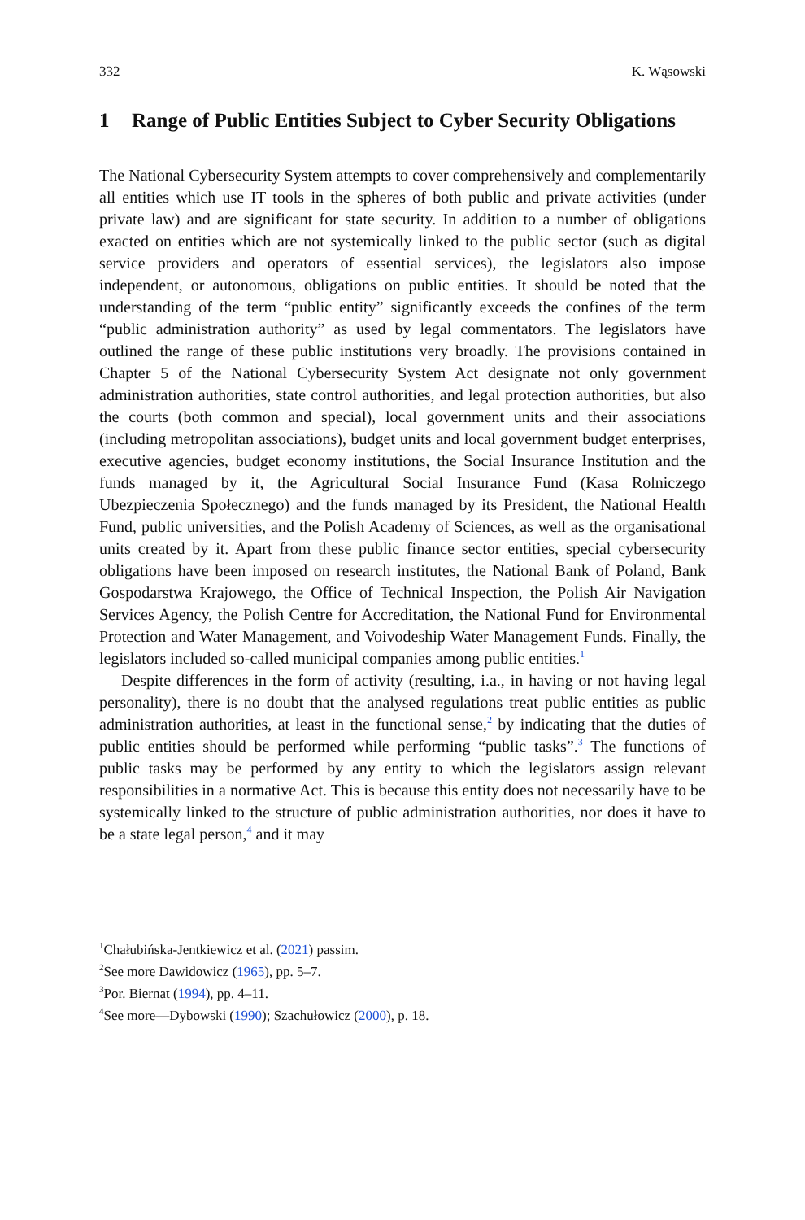332 K. Wąsowski
1 Range of Public Entities Subject to Cyber Security Obligations
The National Cybersecurity System attempts to cover comprehensively and complementarily all entities which use IT tools in the spheres of both public and private activities (under private law) and are significant for state security. In addition to a number of obligations exacted on entities which are not systemically linked to the public sector (such as digital service providers and operators of essential services), the legislators also impose independent, or autonomous, obligations on public entities. It should be noted that the understanding of the term “public entity” significantly exceeds the confines of the term “public administration authority” as used by legal commentators. The legislators have outlined the range of these public institutions very broadly. The provisions contained in Chapter 5 of the National Cybersecurity System Act designate not only government administration authorities, state control authorities, and legal protection authorities, but also the courts (both common and special), local government units and their associations (including metropolitan associations), budget units and local government budget enterprises, executive agencies, budget economy institutions, the Social Insurance Institution and the funds managed by it, the Agricultural Social Insurance Fund (Kasa Rolniczego Ubezpieczenia Społecznego) and the funds managed by its President, the National Health Fund, public universities, and the Polish Academy of Sciences, as well as the organisational units created by it. Apart from these public finance sector entities, special cybersecurity obligations have been imposed on research institutes, the National Bank of Poland, Bank Gospodarstwa Krajowego, the Office of Technical Inspection, the Polish Air Navigation Services Agency, the Polish Centre for Accreditation, the National Fund for Environmental Protection and Water Management, and Voivodeship Water Management Funds. Finally, the legislators included so-called municipal companies among public entities.<sup>1</sup>
Despite differences in the form of activity (resulting, i.a., in having or not having legal personality), there is no doubt that the analysed regulations treat public entities as public administration authorities, at least in the functional sense,<sup>2</sup> by indicating that the duties of public entities should be performed while performing “public tasks”.<sup>3</sup> The functions of public tasks may be performed by any entity to which the legislators assign relevant responsibilities in a normative Act. This is because this entity does not necessarily have to be systemically linked to the structure of public administration authorities, nor does it have to be a state legal person,<sup>4</sup> and it may
<sup>1</sup> Chałubińska-Jentkiewicz et al. (2021) passim.
<sup>2</sup> See more Dawidowicz (1965), pp. 5–7.
<sup>3</sup> Por. Biernat (1994), pp. 4–11.
<sup>4</sup> See more—Dybowski (1990); Szachułowicz (2000), p. 18.